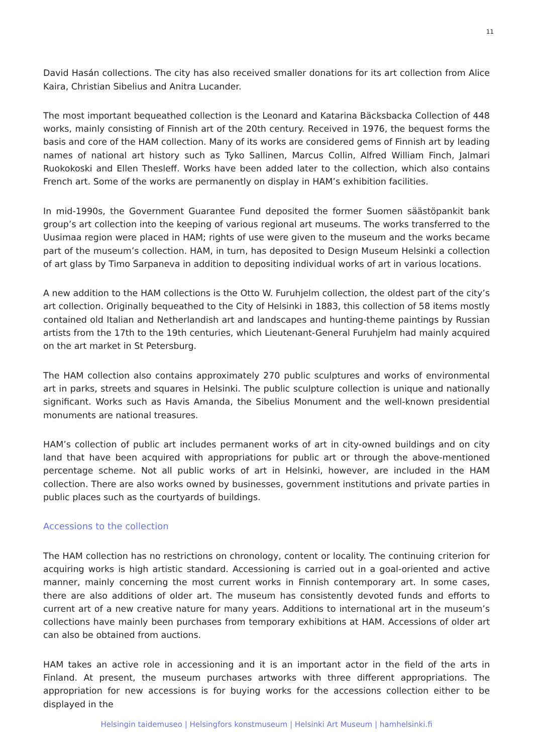11
David Hasán collections. The city has also received smaller donations for its art collection from Alice Kaira, Christian Sibelius and Anitra Lucander.
The most important bequeathed collection is the Leonard and Katarina Bäcksbacka Collection of 448 works, mainly consisting of Finnish art of the 20th century. Received in 1976, the bequest forms the basis and core of the HAM collection. Many of its works are considered gems of Finnish art by leading names of national art history such as Tyko Sallinen, Marcus Collin, Alfred William Finch, Jalmari Ruokokoski and Ellen Thesleff. Works have been added later to the collection, which also contains French art. Some of the works are permanently on display in HAM’s exhibition facilities.
In mid-1990s, the Government Guarantee Fund deposited the former Suomen säästöpankit bank group’s art collection into the keeping of various regional art museums. The works transferred to the Uusimaa region were placed in HAM; rights of use were given to the museum and the works became part of the museum’s collection. HAM, in turn, has deposited to Design Museum Helsinki a collection of art glass by Timo Sarpaneva in addition to depositing individual works of art in various locations.
A new addition to the HAM collections is the Otto W. Furuhjelm collection, the oldest part of the city’s art collection. Originally bequeathed to the City of Helsinki in 1883, this collection of 58 items mostly contained old Italian and Netherlandish art and landscapes and hunting-theme paintings by Russian artists from the 17th to the 19th centuries, which Lieutenant-General Furuhjelm had mainly acquired on the art market in St Petersburg.
The HAM collection also contains approximately 270 public sculptures and works of environmental art in parks, streets and squares in Helsinki. The public sculpture collection is unique and nationally significant. Works such as Havis Amanda, the Sibelius Monument and the well-known presidential monuments are national treasures.
HAM’s collection of public art includes permanent works of art in city-owned buildings and on city land that have been acquired with appropriations for public art or through the above-mentioned percentage scheme. Not all public works of art in Helsinki, however, are included in the HAM collection. There are also works owned by businesses, government institutions and private parties in public places such as the courtyards of buildings.
Accessions to the collection
The HAM collection has no restrictions on chronology, content or locality. The continuing criterion for acquiring works is high artistic standard. Accessioning is carried out in a goal-oriented and active manner, mainly concerning the most current works in Finnish contemporary art. In some cases, there are also additions of older art. The museum has consistently devoted funds and efforts to current art of a new creative nature for many years. Additions to international art in the museum’s collections have mainly been purchases from temporary exhibitions at HAM. Accessions of older art can also be obtained from auctions.
HAM takes an active role in accessioning and it is an important actor in the field of the arts in Finland. At present, the museum purchases artworks with three different appropriations. The appropriation for new accessions is for buying works for the accessions collection either to be displayed in the
Helsingin taidemuseo | Helsingfors konstmuseum | Helsinki Art Museum | hamhelsinki.fi